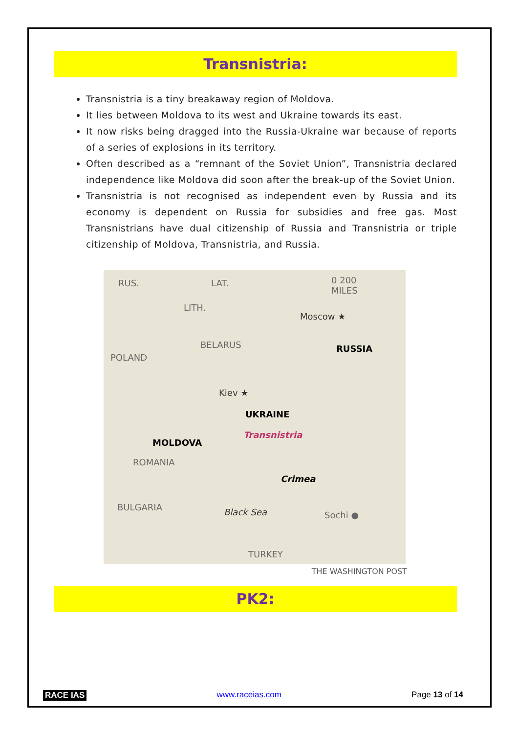Transnistria:
Transnistria is a tiny breakaway region of Moldova.
It lies between Moldova to its west and Ukraine towards its east.
It now risks being dragged into the Russia-Ukraine war because of reports of a series of explosions in its territory.
Often described as a “remnant of the Soviet Union”, Transnistria declared independence like Moldova did soon after the break-up of the Soviet Union.
Transnistria is not recognised as independent even by Russia and its economy is dependent on Russia for subsidies and free gas. Most Transnistrians have dual citizenship of Russia and Transnistria or triple citizenship of Moldova, Transnistria, and Russia.
RUS. LAT. 0 200
MILES
LITH.
Moscow ★
BELARUS RUSSIA
POLAND
Kiev ★
UKRAINE
MOLDOVA
Transnistria
ROMANIA
Crimea
BULGARIA Black Sea Sochi ●
TURKEY
THE WASHINGTON POST
PK2:
RACE IAS www.raceias.com Page 13 of 14